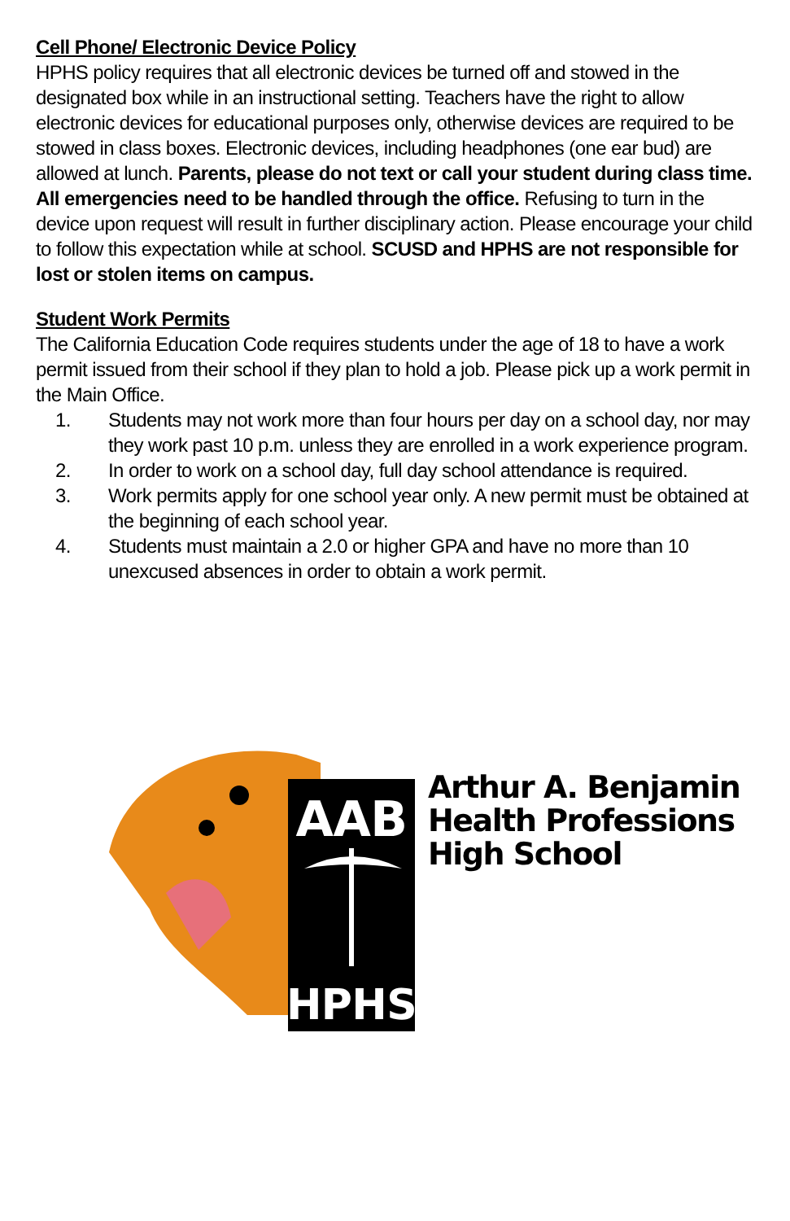Cell Phone/ Electronic Device Policy
HPHS policy requires that all electronic devices be turned off and stowed in the designated box while in an instructional setting. Teachers have the right to allow electronic devices for educational purposes only, otherwise devices are required to be stowed in class boxes. Electronic devices, including headphones (one ear bud) are allowed at lunch. Parents, please do not text or call your student during class time. All emergencies need to be handled through the office. Refusing to turn in the device upon request will result in further disciplinary action. Please encourage your child to follow this expectation while at school. SCUSD and HPHS are not responsible for lost or stolen items on campus.
Student Work Permits
The California Education Code requires students under the age of 18 to have a work permit issued from their school if they plan to hold a job. Please pick up a work permit in the Main Office.
1. Students may not work more than four hours per day on a school day, nor may they work past 10 p.m. unless they are enrolled in a work experience program.
2. In order to work on a school day, full day school attendance is required.
3. Work permits apply for one school year only. A new permit must be obtained at the beginning of each school year.
4. Students must maintain a 2.0 or higher GPA and have no more than 10 unexcused absences in order to obtain a work permit.
AAB
HPHS
Arthur A. Benjamin
Health Professions
High School